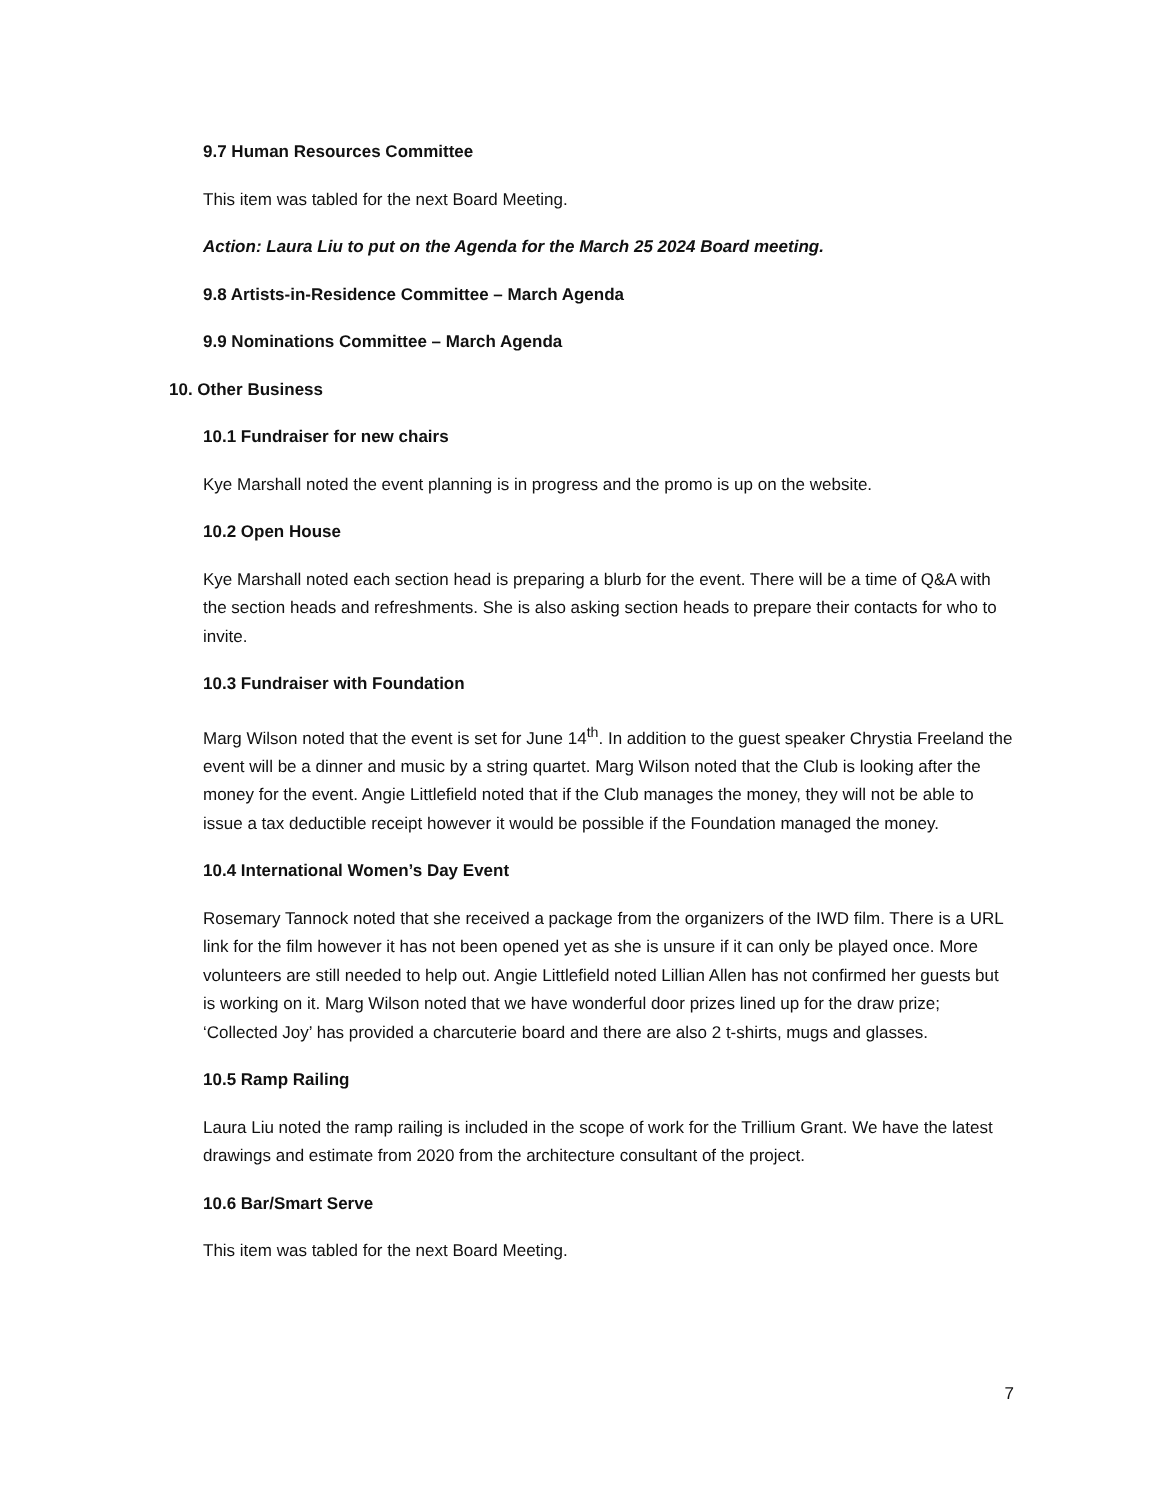9.7 Human Resources Committee
This item was tabled for the next Board Meeting.
Action: Laura Liu to put on the Agenda for the March 25 2024 Board meeting.
9.8 Artists-in-Residence Committee – March Agenda
9.9 Nominations Committee – March Agenda
10. Other Business
10.1 Fundraiser for new chairs
Kye Marshall noted the event planning is in progress and the promo is up on the website.
10.2 Open House
Kye Marshall noted each section head is preparing a blurb for the event. There will be a time of Q&A with the section heads and refreshments. She is also asking section heads to prepare their contacts for who to invite.
10.3 Fundraiser with Foundation
Marg Wilson noted that the event is set for June 14<sup>th</sup>. In addition to the guest speaker Chrystia Freeland the event will be a dinner and music by a string quartet. Marg Wilson noted that the Club is looking after the money for the event. Angie Littlefield noted that if the Club manages the money, they will not be able to issue a tax deductible receipt however it would be possible if the Foundation managed the money.
10.4 International Women’s Day Event
Rosemary Tannock noted that she received a package from the organizers of the IWD film. There is a URL link for the film however it has not been opened yet as she is unsure if it can only be played once. More volunteers are still needed to help out. Angie Littlefield noted Lillian Allen has not confirmed her guests but is working on it. Marg Wilson noted that we have wonderful door prizes lined up for the draw prize; ‘Collected Joy’ has provided a charcuterie board and there are also 2 t-shirts, mugs and glasses.
10.5 Ramp Railing
Laura Liu noted the ramp railing is included in the scope of work for the Trillium Grant. We have the latest drawings and estimate from 2020 from the architecture consultant of the project.
10.6 Bar/Smart Serve
This item was tabled for the next Board Meeting.
7